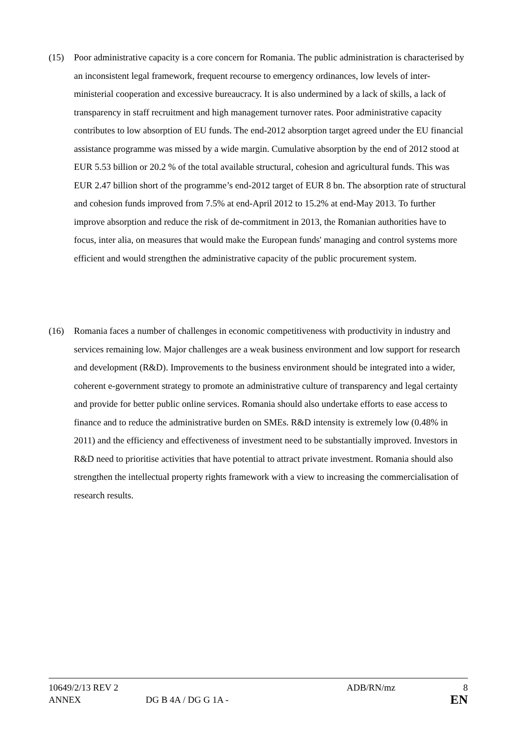(15) Poor administrative capacity is a core concern for Romania. The public administration is characterised by an inconsistent legal framework, frequent recourse to emergency ordinances, low levels of inter-ministerial cooperation and excessive bureaucracy. It is also undermined by a lack of skills, a lack of transparency in staff recruitment and high management turnover rates. Poor administrative capacity contributes to low absorption of EU funds. The end-2012 absorption target agreed under the EU financial assistance programme was missed by a wide margin. Cumulative absorption by the end of 2012 stood at EUR 5.53 billion or 20.2 % of the total available structural, cohesion and agricultural funds. This was EUR 2.47 billion short of the programme’s end-2012 target of EUR 8 bn. The absorption rate of structural and cohesion funds improved from 7.5% at end-April 2012 to 15.2% at end-May 2013. To further improve absorption and reduce the risk of de-commitment in 2013, the Romanian authorities have to focus, inter alia, on measures that would make the European funds' managing and control systems more efficient and would strengthen the administrative capacity of the public procurement system.
(16) Romania faces a number of challenges in economic competitiveness with productivity in industry and services remaining low. Major challenges are a weak business environment and low support for research and development (R&D). Improvements to the business environment should be integrated into a wider, coherent e-government strategy to promote an administrative culture of transparency and legal certainty and provide for better public online services. Romania should also undertake efforts to ease access to finance and to reduce the administrative burden on SMEs. R&D intensity is extremely low (0.48% in 2011) and the efficiency and effectiveness of investment need to be substantially improved. Investors in R&D need to prioritise activities that have potential to attract private investment. Romania should also strengthen the intellectual property rights framework with a view to increasing the commercialisation of research results.
10649/2/13 REV 2 ADB/RN/mz 8
ANNEX DG B 4A / DG G 1A - EN